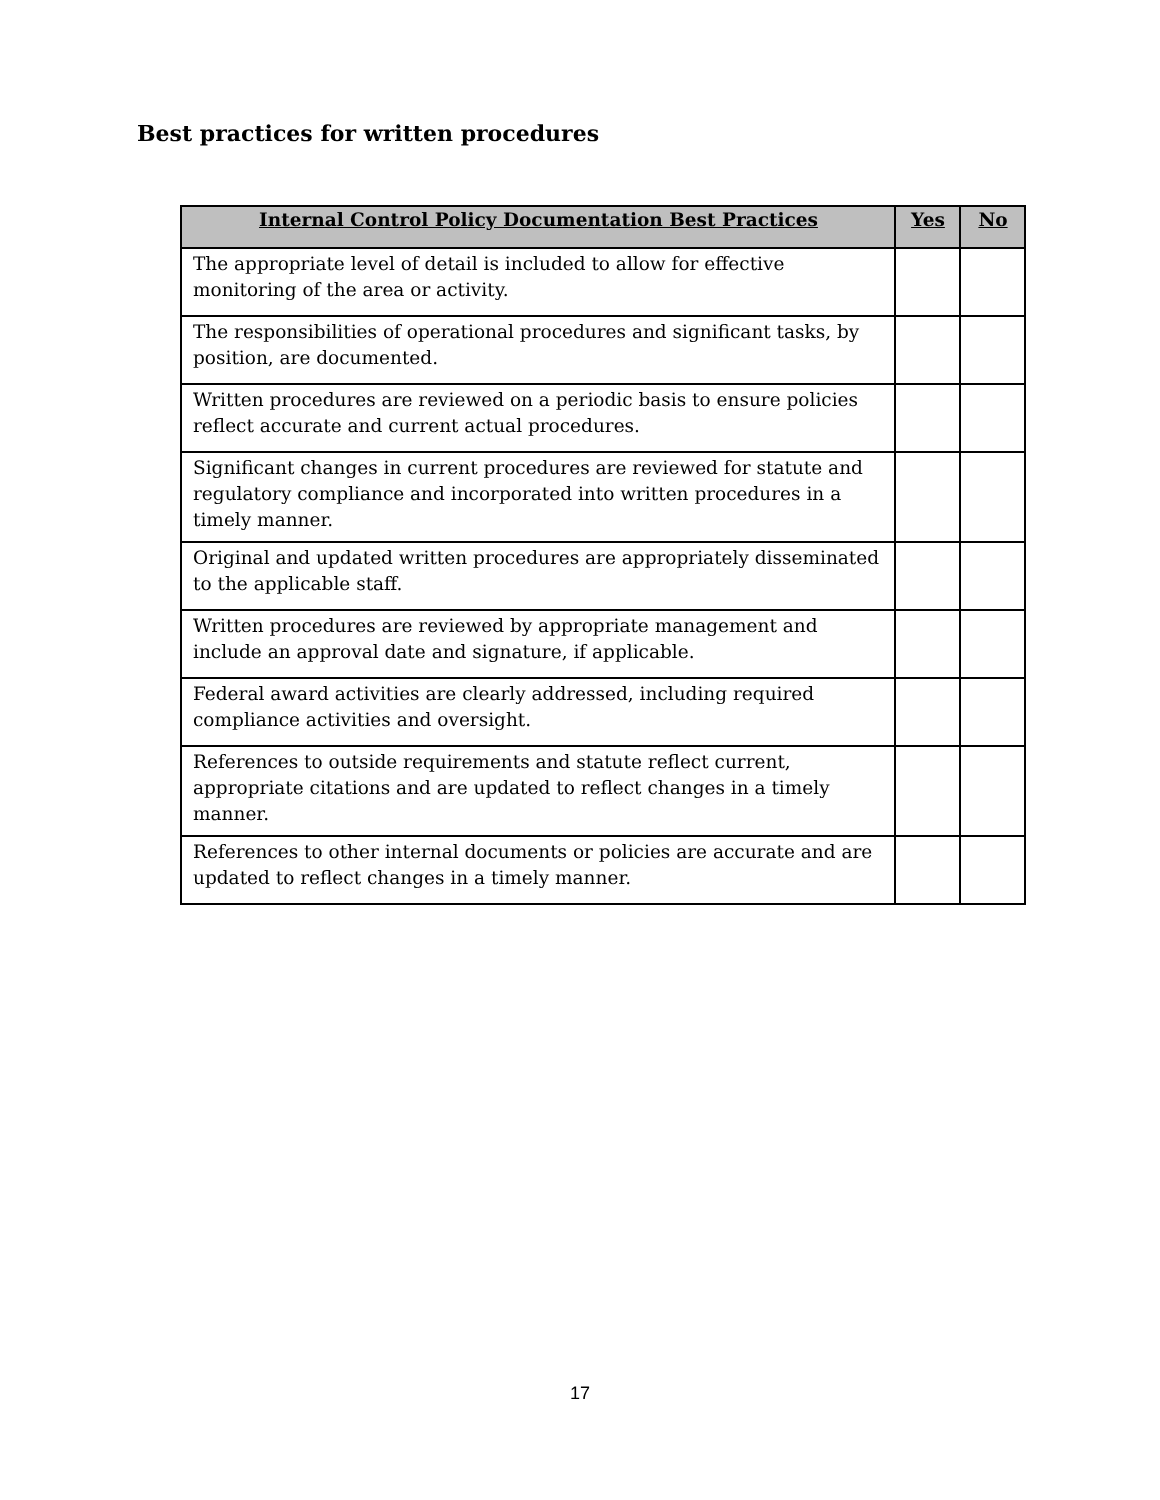Best practices for written procedures
| Internal Control Policy Documentation Best Practices | Yes | No |
| --- | --- | --- |
| The appropriate level of detail is included to allow for effective monitoring of the area or activity. | | |
| The responsibilities of operational procedures and significant tasks, by position, are documented. | | |
| Written procedures are reviewed on a periodic basis to ensure policies reflect accurate and current actual procedures. | | |
| Significant changes in current procedures are reviewed for statute and regulatory compliance and incorporated into written procedures in a timely manner. | | |
| Original and updated written procedures are appropriately disseminated to the applicable staff. | | |
| Written procedures are reviewed by appropriate management and include an approval date and signature, if applicable. | | |
| Federal award activities are clearly addressed, including required compliance activities and oversight. | | |
| References to outside requirements and statute reflect current, appropriate citations and are updated to reflect changes in a timely manner. | | |
| References to other internal documents or policies are accurate and are updated to reflect changes in a timely manner. | | |
17